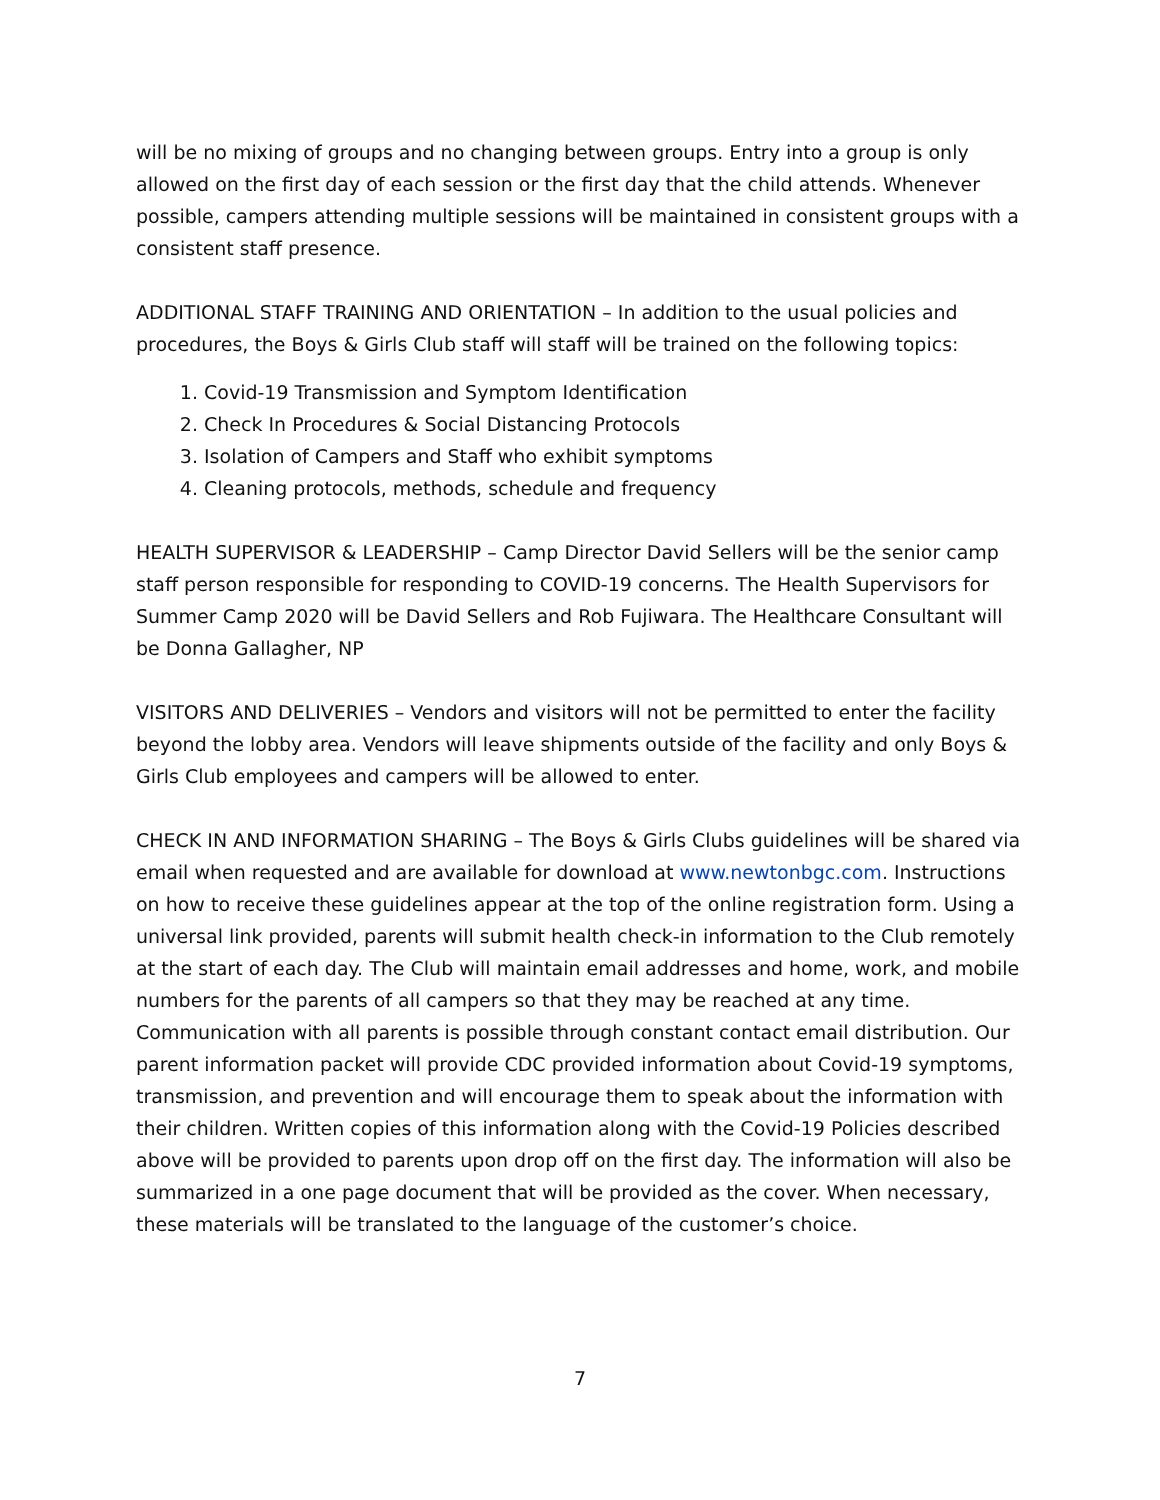will be no mixing of groups and no changing between groups. Entry into a group is only allowed on the first day of each session or the first day that the child attends. Whenever possible, campers attending multiple sessions will be maintained in consistent groups with a consistent staff presence.
ADDITIONAL STAFF TRAINING AND ORIENTATION – In addition to the usual policies and procedures, the Boys & Girls Club staff will staff will be trained on the following topics:
1. Covid-19 Transmission and Symptom Identification
2. Check In Procedures & Social Distancing Protocols
3. Isolation of Campers and Staff who exhibit symptoms
4. Cleaning protocols, methods, schedule and frequency
HEALTH SUPERVISOR & LEADERSHIP – Camp Director David Sellers will be the senior camp staff person responsible for responding to COVID-19 concerns. The Health Supervisors for Summer Camp 2020 will be David Sellers and Rob Fujiwara. The Healthcare Consultant will be Donna Gallagher, NP
VISITORS AND DELIVERIES – Vendors and visitors will not be permitted to enter the facility beyond the lobby area. Vendors will leave shipments outside of the facility and only Boys & Girls Club employees and campers will be allowed to enter.
CHECK IN AND INFORMATION SHARING – The Boys & Girls Clubs guidelines will be shared via email when requested and are available for download at www.newtonbgc.com. Instructions on how to receive these guidelines appear at the top of the online registration form. Using a universal link provided, parents will submit health check-in information to the Club remotely at the start of each day. The Club will maintain email addresses and home, work, and mobile numbers for the parents of all campers so that they may be reached at any time. Communication with all parents is possible through constant contact email distribution. Our parent information packet will provide CDC provided information about Covid-19 symptoms, transmission, and prevention and will encourage them to speak about the information with their children. Written copies of this information along with the Covid-19 Policies described above will be provided to parents upon drop off on the first day. The information will also be summarized in a one page document that will be provided as the cover. When necessary, these materials will be translated to the language of the customer’s choice.
7